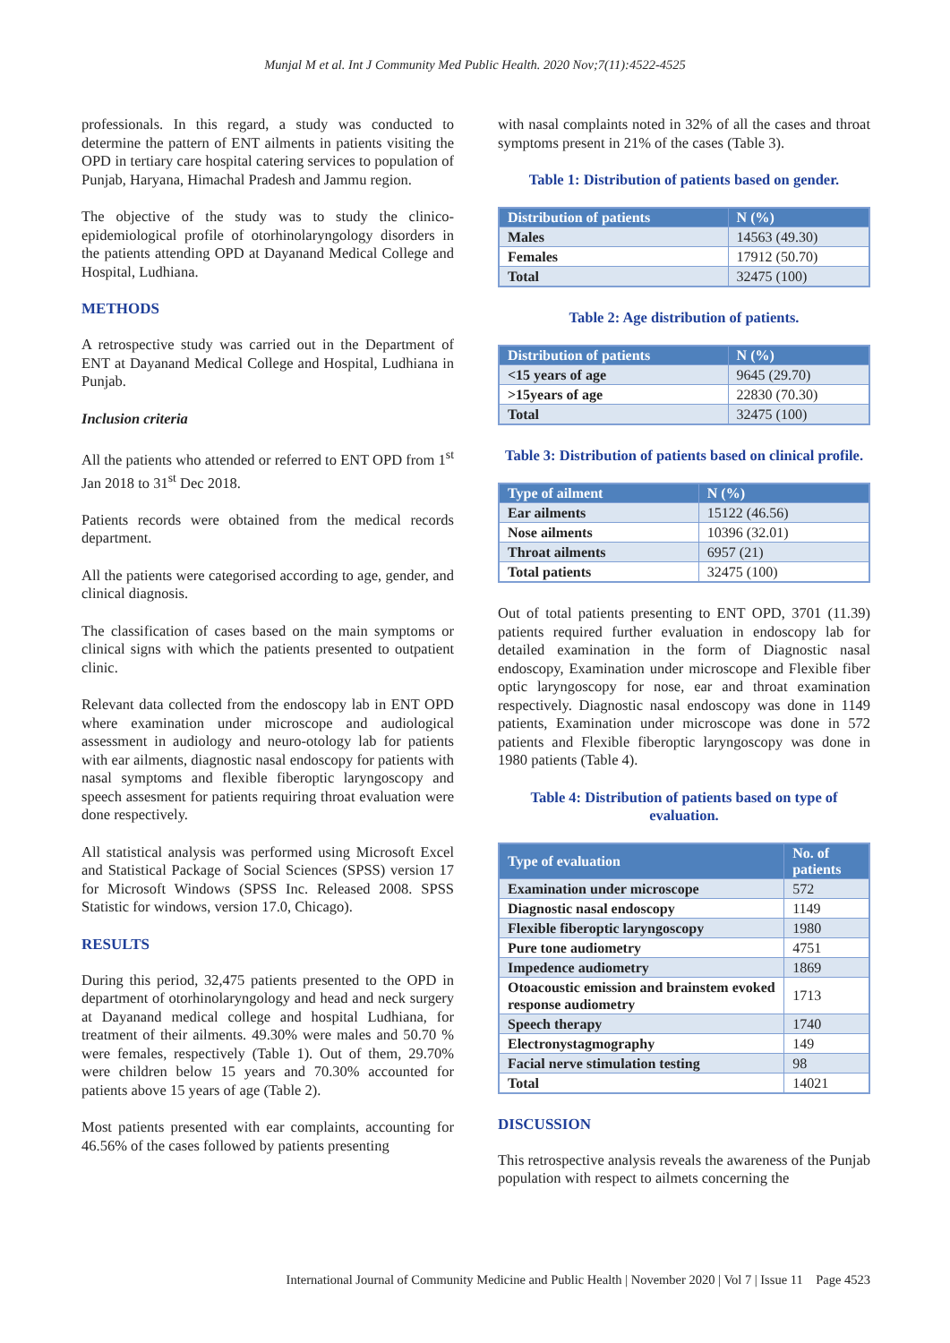Munjal M et al. Int J Community Med Public Health. 2020 Nov;7(11):4522-4525
professionals. In this regard, a study was conducted to determine the pattern of ENT ailments in patients visiting the OPD in tertiary care hospital catering services to population of Punjab, Haryana, Himachal Pradesh and Jammu region.
The objective of the study was to study the clinico-epidemiological profile of otorhinolaryngology disorders in the patients attending OPD at Dayanand Medical College and Hospital, Ludhiana.
METHODS
A retrospective study was carried out in the Department of ENT at Dayanand Medical College and Hospital, Ludhiana in Punjab.
Inclusion criteria
All the patients who attended or referred to ENT OPD from 1<sup>st</sup> Jan 2018 to 31<sup>st</sup> Dec 2018.
Patients records were obtained from the medical records department.
All the patients were categorised according to age, gender, and clinical diagnosis.
The classification of cases based on the main symptoms or clinical signs with which the patients presented to outpatient clinic.
Relevant data collected from the endoscopy lab in ENT OPD where examination under microscope and audiological assessment in audiology and neuro-otology lab for patients with ear ailments, diagnostic nasal endoscopy for patients with nasal symptoms and flexible fiberoptic laryngoscopy and speech assesment for patients requiring throat evaluation were done respectively.
All statistical analysis was performed using Microsoft Excel and Statistical Package of Social Sciences (SPSS) version 17 for Microsoft Windows (SPSS Inc. Released 2008. SPSS Statistic for windows, version 17.0, Chicago).
RESULTS
During this period, 32,475 patients presented to the OPD in department of otorhinolaryngology and head and neck surgery at Dayanand medical college and hospital Ludhiana, for treatment of their ailments. 49.30% were males and 50.70 % were females, respectively (Table 1). Out of them, 29.70% were children below 15 years and 70.30% accounted for patients above 15 years of age (Table 2).
Most patients presented with ear complaints, accounting for 46.56% of the cases followed by patients presenting
with nasal complaints noted in 32% of all the cases and throat symptoms present in 21% of the cases (Table 3).
Table 1: Distribution of patients based on gender.
| Distribution of patients | N (%) |
| --- | --- |
| Males | 14563 (49.30) |
| Females | 17912 (50.70) |
| Total | 32475 (100) |
Table 2: Age distribution of patients.
| Distribution of patients | N (%) |
| --- | --- |
| <15 years of age | 9645 (29.70) |
| >15years of age | 22830 (70.30) |
| Total | 32475 (100) |
Table 3: Distribution of patients based on clinical profile.
| Type of ailment | N (%) |
| --- | --- |
| Ear ailments | 15122 (46.56) |
| Nose ailments | 10396 (32.01) |
| Throat ailments | 6957 (21) |
| Total patients | 32475 (100) |
Out of total patients presenting to ENT OPD, 3701 (11.39) patients required further evaluation in endoscopy lab for detailed examination in the form of Diagnostic nasal endoscopy, Examination under microscope and Flexible fiber optic laryngoscopy for nose, ear and throat examination respectively. Diagnostic nasal endoscopy was done in 1149 patients, Examination under microscope was done in 572 patients and Flexible fiberoptic laryngoscopy was done in 1980 patients (Table 4).
Table 4: Distribution of patients based on type of evaluation.
| Type of evaluation | No. of patients |
| --- | --- |
| Examination under microscope | 572 |
| Diagnostic nasal endoscopy | 1149 |
| Flexible fiberoptic laryngoscopy | 1980 |
| Pure tone audiometry | 4751 |
| Impedence audiometry | 1869 |
| Otoacoustic emission and brainstem evoked response audiometry | 1713 |
| Speech therapy | 1740 |
| Electronystagmography | 149 |
| Facial nerve stimulation testing | 98 |
| Total | 14021 |
DISCUSSION
This retrospective analysis reveals the awareness of the Punjab population with respect to ailmets concerning the
International Journal of Community Medicine and Public Health | November 2020 | Vol 7 | Issue 11 Page 4523